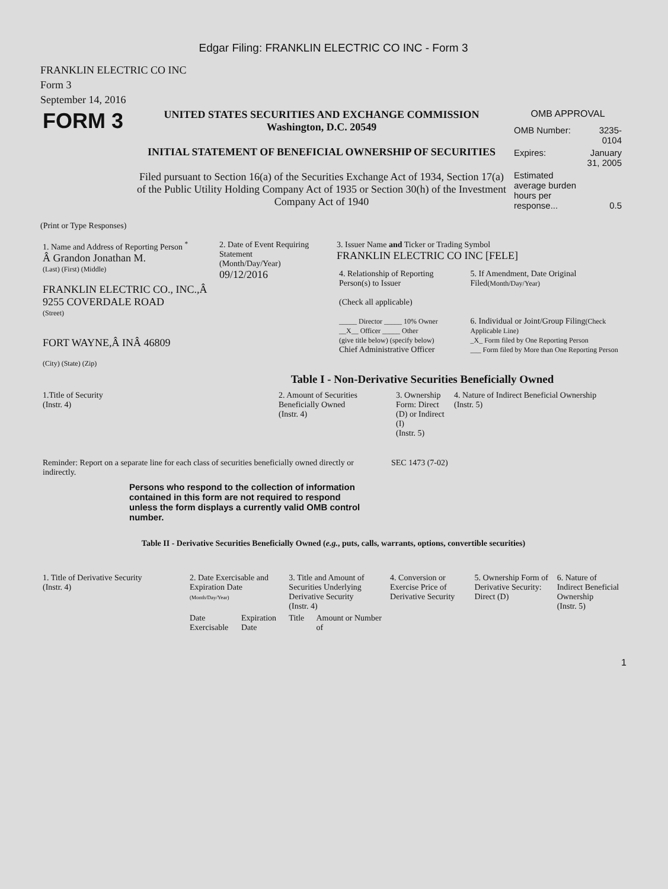Edgar Filing: FRANKLIN ELECTRIC CO INC - Form 3
FRANKLIN ELECTRIC CO INC
Form 3
September 14, 2016
| FORM 3 | UNITED STATES SECURITIES AND EXCHANGE COMMISSION Washington, D.C. 20549 INITIAL STATEMENT OF BENEFICIAL OWNERSHIP OF SECURITIES Filed pursuant to Section 16(a) of the Securities Exchange Act of 1934, Section 17(a) of the Public Utility Holding Company Act of 1935 or Section 30(h) of the Investment Company Act of 1940 | OMB APPROVAL / OMB Number: / 3235-0104 / / Expires: / January 31, 2005 / / Estimated average burden hours per response... / 0.5 / |
(Print or Type Responses)
| 1. Name and Address of Reporting Person <sup>*</sup> Â Grandon Jonathan M. (Last) (First) (Middle) FRANKLIN ELECTRIC CO., INC.,Â 9255 COVERDALE ROAD (Street) FORT WAYNE,Â INÂ 46809 (City) (State) (Zip) | 2. Date of Event Requiring Statement (Month/Day/Year) 09/12/2016 | 3. Issuer Name and Ticker or Trading Symbol FRANKLIN ELECTRIC CO INC [FELE] / 4. Relationship of Reporting Person(s) to Issuer (Check all applicable) _____ Director _____ 10% Owner __X__ Officer _____ Other (give title below) (specify below) Chief Administrative Officer / 5. If Amendment, Date Original Filed (Month/Day/Year) 6. Individual or Joint/Group Filing (Check Applicable Line) _X_ Form filed by One Reporting Person ___ Form filed by More than One Reporting Person / |
Table I - Non-Derivative Securities Beneficially Owned
| 1.Title of Security (Instr. 4) | 2. Amount of Securities Beneficially Owned (Instr. 4) | 3. Ownership Form: Direct (D) or Indirect (I) (Instr. 5) | 4. Nature of Indirect Beneficial Ownership (Instr. 5) |
| --- | --- | --- | --- |
| Reminder: Report on a separate line for each class of securities beneficially owned directly or indirectly. | SEC 1473 (7-02) |
Persons who respond to the collection of information contained in this form are not required to respond unless the form displays a currently valid OMB control number.
Table II - Derivative Securities Beneficially Owned (e.g., puts, calls, warrants, options, convertible securities)
| 1. Title of Derivative Security (Instr. 4) | 2. Date Exercisable and Expiration Date (Month/Day/Year) | | 3. Title and Amount of Securities Underlying Derivative Security (Instr. 4) | | 4. Conversion or Exercise Price of Derivative Security | 5. Ownership Form of Derivative Security: Direct (D) | 6. Nature of Indirect Beneficial Ownership (Instr. 5) |
| --- | --- | --- | --- | --- | --- | --- | --- |
| | Date Exercisable | Expiration Date | Title | Amount or Number of | | | |
1